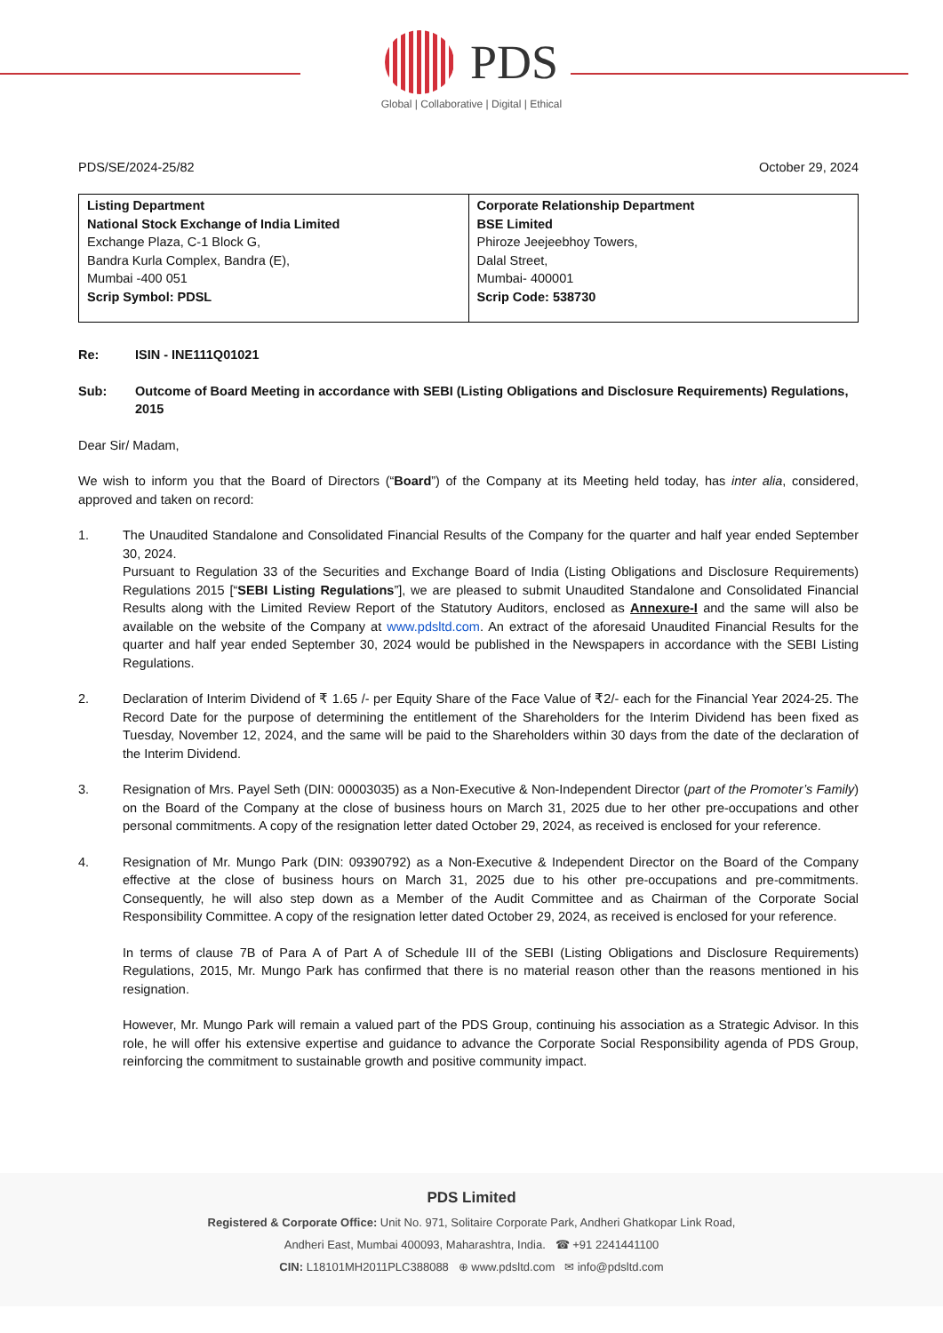PDS
Global | Collaborative | Digital | Ethical
PDS/SE/2024-25/82 October 29, 2024
| Listing Department National Stock Exchange of India Limited Exchange Plaza, C-1 Block G, Bandra Kurla Complex, Bandra (E), Mumbai -400 051 Scrip Symbol: PDSL | Corporate Relationship Department BSE Limited Phiroze Jeejeebhoy Towers, Dalal Street, Mumbai- 400001 Scrip Code: 538730 |
Re: ISIN - INE111Q01021
Sub: Outcome of Board Meeting in accordance with SEBI (Listing Obligations and Disclosure Requirements) Regulations, 2015
Dear Sir/ Madam,
We wish to inform you that the Board of Directors (“Board”) of the Company at its Meeting held today, has inter alia, considered, approved and taken on record:
1. The Unaudited Standalone and Consolidated Financial Results of the Company for the quarter and half year ended September 30, 2024.
Pursuant to Regulation 33 of the Securities and Exchange Board of India (Listing Obligations and Disclosure Requirements) Regulations 2015 [“SEBI Listing Regulations”], we are pleased to submit Unaudited Standalone and Consolidated Financial Results along with the Limited Review Report of the Statutory Auditors, enclosed as Annexure-I and the same will also be available on the website of the Company at www.pdsltd.com. An extract of the aforesaid Unaudited Financial Results for the quarter and half year ended September 30, 2024 would be published in the Newspapers in accordance with the SEBI Listing Regulations.
2. Declaration of Interim Dividend of ₹ 1.65 /- per Equity Share of the Face Value of ₹2/- each for the Financial Year 2024-25. The Record Date for the purpose of determining the entitlement of the Shareholders for the Interim Dividend has been fixed as Tuesday, November 12, 2024, and the same will be paid to the Shareholders within 30 days from the date of the declaration of the Interim Dividend.
3. Resignation of Mrs. Payel Seth (DIN: 00003035) as a Non-Executive & Non-Independent Director (part of the Promoter’s Family) on the Board of the Company at the close of business hours on March 31, 2025 due to her other pre-occupations and other personal commitments. A copy of the resignation letter dated October 29, 2024, as received is enclosed for your reference.
4. Resignation of Mr. Mungo Park (DIN: 09390792) as a Non-Executive & Independent Director on the Board of the Company effective at the close of business hours on March 31, 2025 due to his other pre-occupations and pre-commitments. Consequently, he will also step down as a Member of the Audit Committee and as Chairman of the Corporate Social Responsibility Committee. A copy of the resignation letter dated October 29, 2024, as received is enclosed for your reference.
In terms of clause 7B of Para A of Part A of Schedule III of the SEBI (Listing Obligations and Disclosure Requirements) Regulations, 2015, Mr. Mungo Park has confirmed that there is no material reason other than the reasons mentioned in his resignation.
However, Mr. Mungo Park will remain a valued part of the PDS Group, continuing his association as a Strategic Advisor. In this role, he will offer his extensive expertise and guidance to advance the Corporate Social Responsibility agenda of PDS Group, reinforcing the commitment to sustainable growth and positive community impact.
PDS Limited
Registered & Corporate Office: Unit No. 971, Solitaire Corporate Park, Andheri Ghatkopar Link Road,
Andheri East, Mumbai 400093, Maharashtra, India. ☎ +91 2241441100
CIN: L18101MH2011PLC388088 ⊕ www.pdsltd.com ✉ info@pdsltd.com